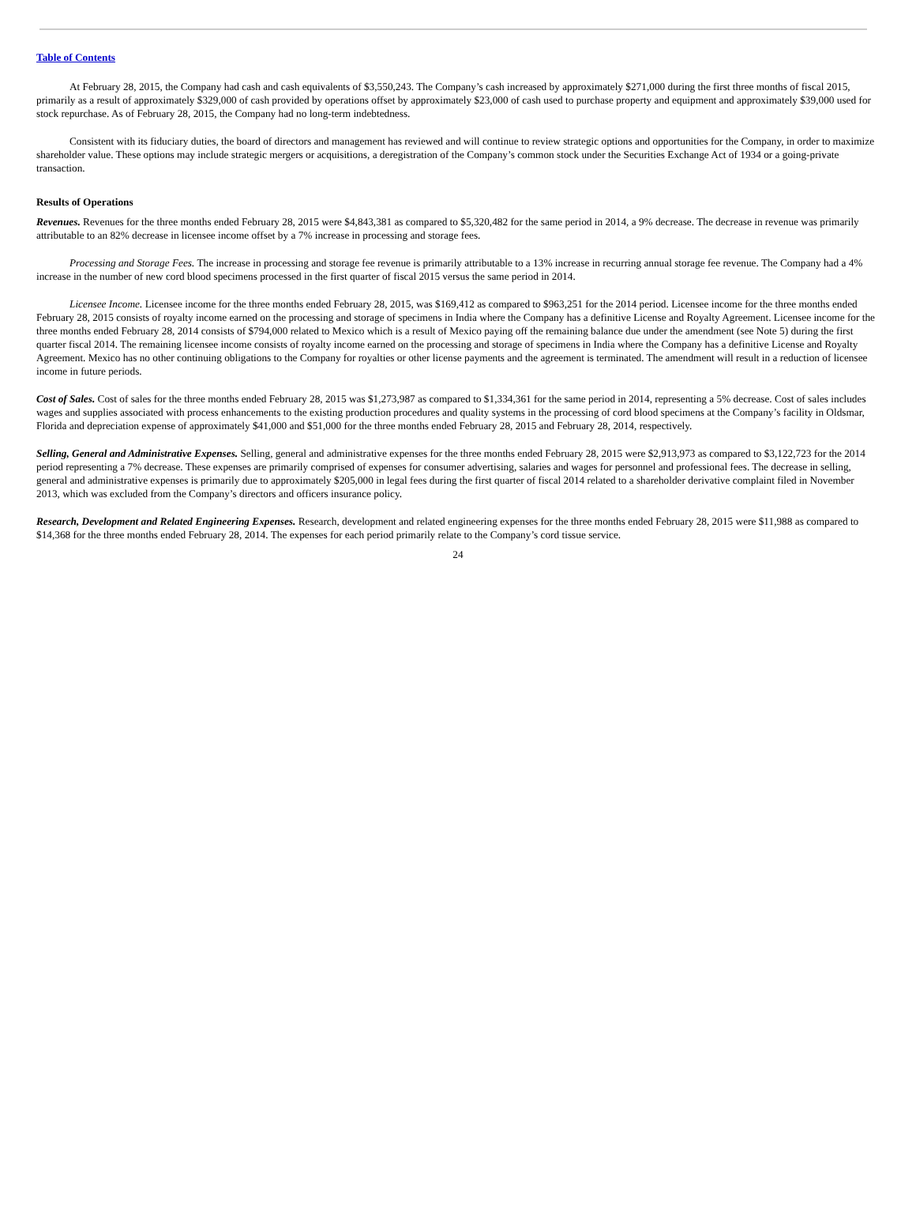Table of Contents
At February 28, 2015, the Company had cash and cash equivalents of $3,550,243. The Company’s cash increased by approximately $271,000 during the first three months of fiscal 2015, primarily as a result of approximately $329,000 of cash provided by operations offset by approximately $23,000 of cash used to purchase property and equipment and approximately $39,000 used for stock repurchase. As of February 28, 2015, the Company had no long-term indebtedness.
Consistent with its fiduciary duties, the board of directors and management has reviewed and will continue to review strategic options and opportunities for the Company, in order to maximize shareholder value. These options may include strategic mergers or acquisitions, a deregistration of the Company’s common stock under the Securities Exchange Act of 1934 or a going-private transaction.
Results of Operations
Revenues. Revenues for the three months ended February 28, 2015 were $4,843,381 as compared to $5,320,482 for the same period in 2014, a 9% decrease. The decrease in revenue was primarily attributable to an 82% decrease in licensee income offset by a 7% increase in processing and storage fees.
Processing and Storage Fees. The increase in processing and storage fee revenue is primarily attributable to a 13% increase in recurring annual storage fee revenue. The Company had a 4% increase in the number of new cord blood specimens processed in the first quarter of fiscal 2015 versus the same period in 2014.
Licensee Income. Licensee income for the three months ended February 28, 2015, was $169,412 as compared to $963,251 for the 2014 period. Licensee income for the three months ended February 28, 2015 consists of royalty income earned on the processing and storage of specimens in India where the Company has a definitive License and Royalty Agreement. Licensee income for the three months ended February 28, 2014 consists of $794,000 related to Mexico which is a result of Mexico paying off the remaining balance due under the amendment (see Note 5) during the first quarter fiscal 2014. The remaining licensee income consists of royalty income earned on the processing and storage of specimens in India where the Company has a definitive License and Royalty Agreement. Mexico has no other continuing obligations to the Company for royalties or other license payments and the agreement is terminated. The amendment will result in a reduction of licensee income in future periods.
Cost of Sales. Cost of sales for the three months ended February 28, 2015 was $1,273,987 as compared to $1,334,361 for the same period in 2014, representing a 5% decrease. Cost of sales includes wages and supplies associated with process enhancements to the existing production procedures and quality systems in the processing of cord blood specimens at the Company’s facility in Oldsmar, Florida and depreciation expense of approximately $41,000 and $51,000 for the three months ended February 28, 2015 and February 28, 2014, respectively.
Selling, General and Administrative Expenses. Selling, general and administrative expenses for the three months ended February 28, 2015 were $2,913,973 as compared to $3,122,723 for the 2014 period representing a 7% decrease. These expenses are primarily comprised of expenses for consumer advertising, salaries and wages for personnel and professional fees. The decrease in selling, general and administrative expenses is primarily due to approximately $205,000 in legal fees during the first quarter of fiscal 2014 related to a shareholder derivative complaint filed in November 2013, which was excluded from the Company’s directors and officers insurance policy.
Research, Development and Related Engineering Expenses. Research, development and related engineering expenses for the three months ended February 28, 2015 were $11,988 as compared to $14,368 for the three months ended February 28, 2014. The expenses for each period primarily relate to the Company’s cord tissue service.
24